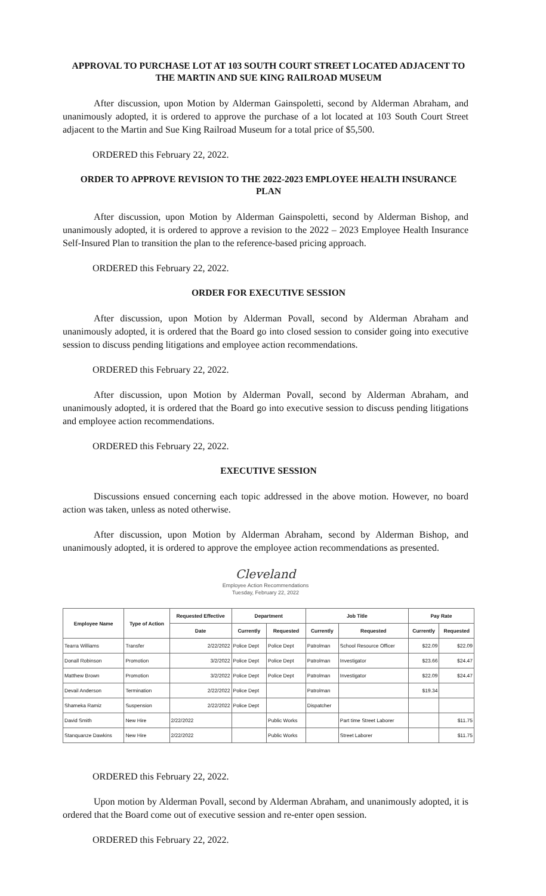APPROVAL TO PURCHASE LOT AT 103 SOUTH COURT STREET LOCATED ADJACENT TO THE MARTIN AND SUE KING RAILROAD MUSEUM
After discussion, upon Motion by Alderman Gainspoletti, second by Alderman Abraham, and unanimously adopted, it is ordered to approve the purchase of a lot located at 103 South Court Street adjacent to the Martin and Sue King Railroad Museum for a total price of $5,500.
ORDERED this February 22, 2022.
ORDER TO APPROVE REVISION TO THE 2022-2023 EMPLOYEE HEALTH INSURANCE PLAN
After discussion, upon Motion by Alderman Gainspoletti, second by Alderman Bishop, and unanimously adopted, it is ordered to approve a revision to the 2022 – 2023 Employee Health Insurance Self-Insured Plan to transition the plan to the reference-based pricing approach.
ORDERED this February 22, 2022.
ORDER FOR EXECUTIVE SESSION
After discussion, upon Motion by Alderman Povall, second by Alderman Abraham and unanimously adopted, it is ordered that the Board go into closed session to consider going into executive session to discuss pending litigations and employee action recommendations.
ORDERED this February 22, 2022.
After discussion, upon Motion by Alderman Povall, second by Alderman Abraham, and unanimously adopted, it is ordered that the Board go into executive session to discuss pending litigations and employee action recommendations.
ORDERED this February 22, 2022.
EXECUTIVE SESSION
Discussions ensued concerning each topic addressed in the above motion. However, no board action was taken, unless as noted otherwise.
After discussion, upon Motion by Alderman Abraham, second by Alderman Bishop, and unanimously adopted, it is ordered to approve the employee action recommendations as presented.
Cleveland
Employee Action Recommendations
Tuesday, February 22, 2022
| Employee Name | Type of Action | Requested Effective | Department | | Job Title | | Pay Rate | |
| --- | --- | --- | --- | --- | --- | --- | --- | --- |
| | | Date | Currently | Requested | Currently | Requested | Currently | Requested |
| Tearra Williams | Transfer | 2/22/2022 | Police Dept | Police Dept | Patrolman | School Resource Officer | $22.09 | $22.09 |
| Donall Robinson | Promotion | 3/2/2022 | Police Dept | Police Dept | Patrolman | Investigator | $23.66 | $24.47 |
| Matthew Brown | Promotion | 3/2/2022 | Police Dept | Police Dept | Patrolman | Investigator | $22.09 | $24.47 |
| Devail Anderson | Termination | 2/22/2022 | Police Dept | | Patrolman | | $19.34 | |
| Shameka Ramiz | Suspension | 2/22/2022 | Police Dept | | Dispatcher | | | |
| David Smith | New Hire | 2/22/2022 | | Public Works | | Part time Street Laborer | | $11.75 |
| Stanquanze Dawkins | New Hire | 2/22/2022 | | Public Works | | Street Laborer | | $11.75 |
ORDERED this February 22, 2022.
Upon motion by Alderman Povall, second by Alderman Abraham, and unanimously adopted, it is ordered that the Board come out of executive session and re-enter open session.
ORDERED this February 22, 2022.